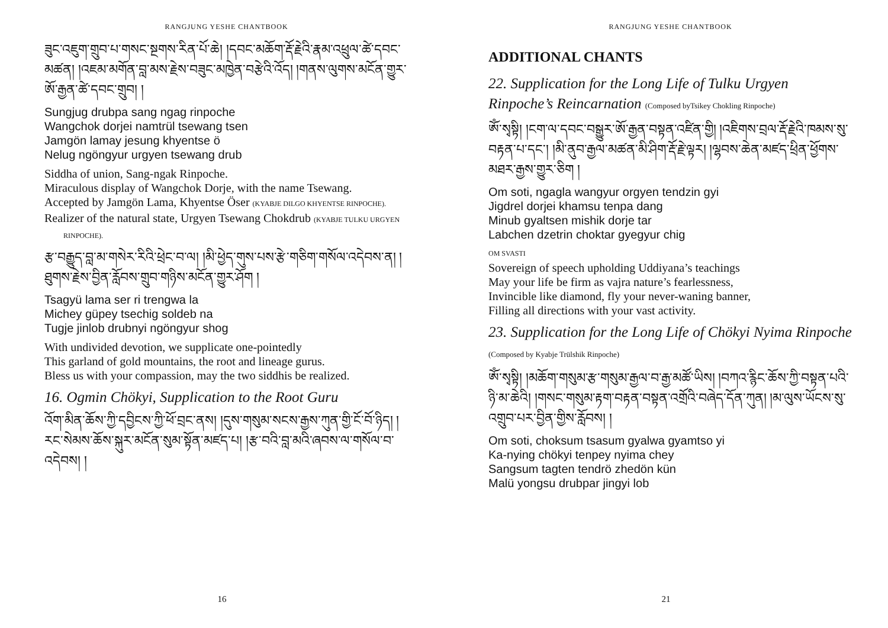RANGJUNG YESHE CHANTBOOK
ཟུང་འཇུག་གྲུབ་པ་གསང་སྔགས་རིན་པོ་ཆེ། །དབང་མཆོག་རྡོ་རྗེའི་རྣམ་འཕྲུལ་ཚེ་དབང་མཚན། །འཇམ་མགོན་བླ་མས་རྗེས་བཟུང་མཁྱེན་བརྩེའི་འོད། །གནས་ལུགས་མངོན་གྱུར་ཨོ་རྒྱན་ཚེ་དབང་གྲུབ། །
Sungjug drubpa sang ngag rinpoche
Wangchok dorjei namtrül tsewang tsen
Jamgön lamay jesung khyentse ö
Nelug ngöngyur urgyen tsewang drub
Siddha of union, Sang-ngak Rinpoche.
Miraculous display of Wangchok Dorje, with the name Tsewang.
Accepted by Jamgön Lama, Khyentse Öser (KYABJE DILGO KHYENTSE RINPOCHE).
Realizer of the natural state, Urgyen Tsewang Chokdrub (KYABJE TULKU URGYEN RINPOCHE).
རྩ་བརྒྱུད་བླ་མ་གསེར་རིའི་ཕྲེང་བ་ལ། །མི་ཕྱེད་གུས་པས་རྩེ་གཅིག་གསོལ་འདེབས་ན། །ཐུགས་རྗེས་བྱིན་རློབས་གྲུབ་གཉིས་མངོན་གྱུར་ཤོག །
Tsagyü lama ser ri trengwa la
Michey güpey tsechig soldeb na
Tugje jinlob drubnyi ngöngyur shog
With undivided devotion, we supplicate one-pointedly
This garland of gold mountains, the root and lineage gurus.
Bless us with your compassion, may the two siddhis be realized.
16. Ogmin Chökyi, Supplication to the Root Guru
འོག་མིན་ཆོས་ཀྱི་དབྱིངས་ཀྱི་ཕོ་བྲང་ནས། །དུས་གསུམ་སངས་རྒྱས་ཀུན་གྱི་ངོ་བོ་ཉིད། །རང་སེམས་ཆོས་སྐུར་མངོན་སུམ་སྟོན་མཛད་པ། །རྩ་བའི་བླ་མའི་ཞབས་ལ་གསོལ་བ་འདེབས། །
16
RANGJUNG YESHE CHANTBOOK
ADDITIONAL CHANTS
22. Supplication for the Long Life of Tulku Urgyen Rinpoche’s Reincarnation (Composed byTsikey Chokling Rinpoche)
ཨོཾ་སྭསྟི། །ངག་ལ་དབང་བསྒྱུར་ཨོ་རྒྱན་བསྟན་འཛིན་གྱི། །འཇིགས་བྲལ་རྡོ་རྗེའི་ཁམས་སུ་བརྟན་པ་དང་། །མི་ནུབ་རྒྱལ་མཚན་མི་ཤིག་རྡོ་རྗེ་ལྟར། །ལྷབས་ཆེན་མཛད་ཕྲིན་ཕྱོགས་མཐར་རྒྱས་གྱུར་ཅིག །
Om soti, ngagla wangyur orgyen tendzin gyi
Jigdrel dorjei khamsu tenpa dang
Minub gyaltsen mishik dorje tar
Labchen dzetrin choktar gyegyur chig
OM SVASTI
Sovereign of speech upholding Uddiyana’s teachings
May your life be firm as vajra nature’s fearlessness,
Invincible like diamond, fly your never-waning banner,
Filling all directions with your vast activity.
23. Supplication for the Long Life of Chökyi Nyima Rinpoche (Composed by Kyabje Trülshik Rinpoche)
ཨོཾ་སྭསྟི། །མཆོག་གསུམ་རྩ་གསུམ་རྒྱལ་བ་རྒྱ་མཚོ་ཡིས། །བཀའ་རྙིང་ཆོས་ཀྱི་བསྟན་པའི་ཉི་མ་ཆེའི། །གསང་གསུམ་རྟག་བརྟན་བསྟན་འགྲོའི་བཞེད་དོན་ཀུན། །མ་ལུས་ཡོངས་སུ་འགྲུབ་པར་བྱིན་གྱིས་རློབས། །
Om soti, choksum tsasum gyalwa gyamtso yi
Ka-nying chökyi tenpey nyima chey
Sangsum tagten tendrö zhedön kün
Malü yongsu drubpar jingyi lob
21